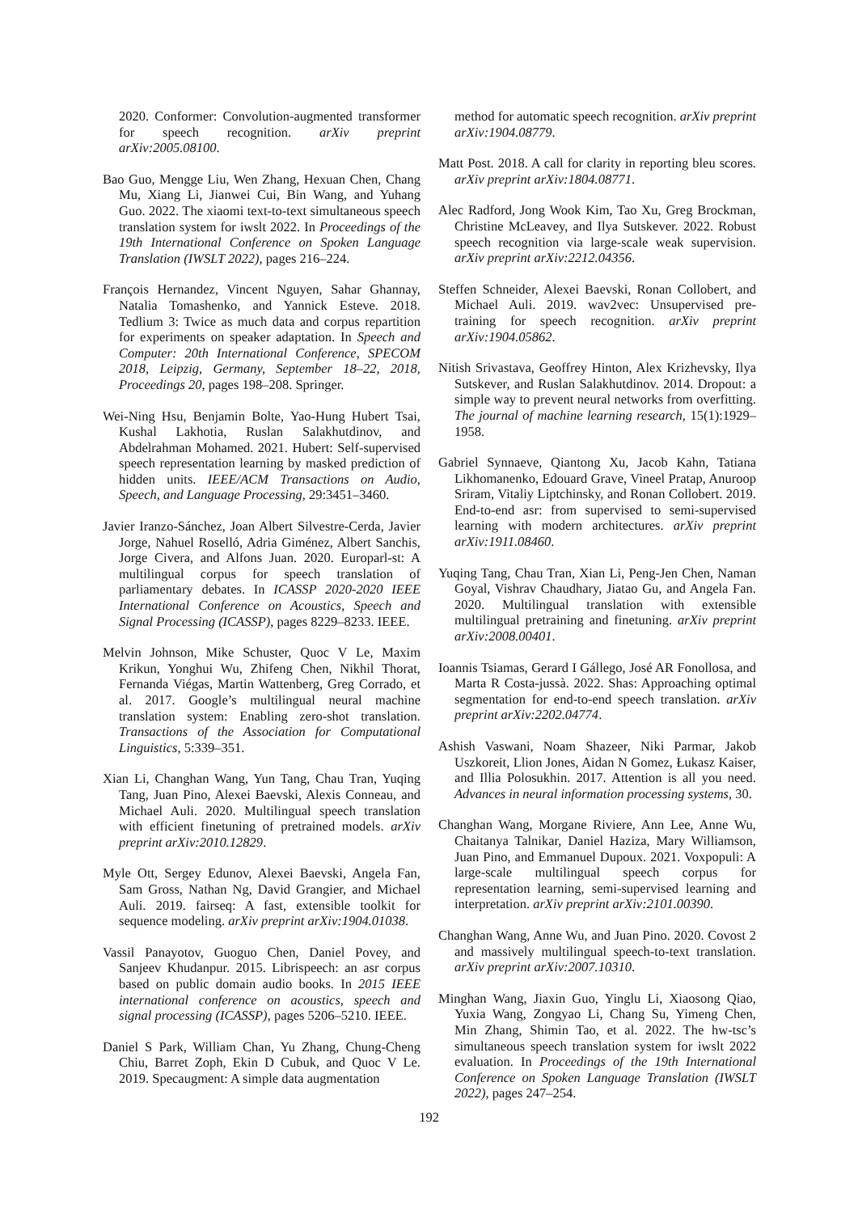2020. Conformer: Convolution-augmented transformer for speech recognition. arXiv preprint arXiv:2005.08100.
Bao Guo, Mengge Liu, Wen Zhang, Hexuan Chen, Chang Mu, Xiang Li, Jianwei Cui, Bin Wang, and Yuhang Guo. 2022. The xiaomi text-to-text simultaneous speech translation system for iwslt 2022. In Proceedings of the 19th International Conference on Spoken Language Translation (IWSLT 2022), pages 216–224.
François Hernandez, Vincent Nguyen, Sahar Ghannay, Natalia Tomashenko, and Yannick Esteve. 2018. Tedlium 3: Twice as much data and corpus repartition for experiments on speaker adaptation. In Speech and Computer: 20th International Conference, SPECOM 2018, Leipzig, Germany, September 18–22, 2018, Proceedings 20, pages 198–208. Springer.
Wei-Ning Hsu, Benjamin Bolte, Yao-Hung Hubert Tsai, Kushal Lakhotia, Ruslan Salakhutdinov, and Abdelrahman Mohamed. 2021. Hubert: Self-supervised speech representation learning by masked prediction of hidden units. IEEE/ACM Transactions on Audio, Speech, and Language Processing, 29:3451–3460.
Javier Iranzo-Sánchez, Joan Albert Silvestre-Cerda, Javier Jorge, Nahuel Roselló, Adria Giménez, Albert Sanchis, Jorge Civera, and Alfons Juan. 2020. Europarl-st: A multilingual corpus for speech translation of parliamentary debates. In ICASSP 2020-2020 IEEE International Conference on Acoustics, Speech and Signal Processing (ICASSP), pages 8229–8233. IEEE.
Melvin Johnson, Mike Schuster, Quoc V Le, Maxim Krikun, Yonghui Wu, Zhifeng Chen, Nikhil Thorat, Fernanda Viégas, Martin Wattenberg, Greg Corrado, et al. 2017. Google’s multilingual neural machine translation system: Enabling zero-shot translation. Transactions of the Association for Computational Linguistics, 5:339–351.
Xian Li, Changhan Wang, Yun Tang, Chau Tran, Yuqing Tang, Juan Pino, Alexei Baevski, Alexis Conneau, and Michael Auli. 2020. Multilingual speech translation with efficient finetuning of pretrained models. arXiv preprint arXiv:2010.12829.
Myle Ott, Sergey Edunov, Alexei Baevski, Angela Fan, Sam Gross, Nathan Ng, David Grangier, and Michael Auli. 2019. fairseq: A fast, extensible toolkit for sequence modeling. arXiv preprint arXiv:1904.01038.
Vassil Panayotov, Guoguo Chen, Daniel Povey, and Sanjeev Khudanpur. 2015. Librispeech: an asr corpus based on public domain audio books. In 2015 IEEE international conference on acoustics, speech and signal processing (ICASSP), pages 5206–5210. IEEE.
Daniel S Park, William Chan, Yu Zhang, Chung-Cheng Chiu, Barret Zoph, Ekin D Cubuk, and Quoc V Le. 2019. Specaugment: A simple data augmentation
method for automatic speech recognition. arXiv preprint arXiv:1904.08779.
Matt Post. 2018. A call for clarity in reporting bleu scores. arXiv preprint arXiv:1804.08771.
Alec Radford, Jong Wook Kim, Tao Xu, Greg Brockman, Christine McLeavey, and Ilya Sutskever. 2022. Robust speech recognition via large-scale weak supervision. arXiv preprint arXiv:2212.04356.
Steffen Schneider, Alexei Baevski, Ronan Collobert, and Michael Auli. 2019. wav2vec: Unsupervised pre-training for speech recognition. arXiv preprint arXiv:1904.05862.
Nitish Srivastava, Geoffrey Hinton, Alex Krizhevsky, Ilya Sutskever, and Ruslan Salakhutdinov. 2014. Dropout: a simple way to prevent neural networks from overfitting. The journal of machine learning research, 15(1):1929–1958.
Gabriel Synnaeve, Qiantong Xu, Jacob Kahn, Tatiana Likhomanenko, Edouard Grave, Vineel Pratap, Anuroop Sriram, Vitaliy Liptchinsky, and Ronan Collobert. 2019. End-to-end asr: from supervised to semi-supervised learning with modern architectures. arXiv preprint arXiv:1911.08460.
Yuqing Tang, Chau Tran, Xian Li, Peng-Jen Chen, Naman Goyal, Vishrav Chaudhary, Jiatao Gu, and Angela Fan. 2020. Multilingual translation with extensible multilingual pretraining and finetuning. arXiv preprint arXiv:2008.00401.
Ioannis Tsiamas, Gerard I Gállego, José AR Fonollosa, and Marta R Costa-jussà. 2022. Shas: Approaching optimal segmentation for end-to-end speech translation. arXiv preprint arXiv:2202.04774.
Ashish Vaswani, Noam Shazeer, Niki Parmar, Jakob Uszkoreit, Llion Jones, Aidan N Gomez, Łukasz Kaiser, and Illia Polosukhin. 2017. Attention is all you need. Advances in neural information processing systems, 30.
Changhan Wang, Morgane Riviere, Ann Lee, Anne Wu, Chaitanya Talnikar, Daniel Haziza, Mary Williamson, Juan Pino, and Emmanuel Dupoux. 2021. Voxpopuli: A large-scale multilingual speech corpus for representation learning, semi-supervised learning and interpretation. arXiv preprint arXiv:2101.00390.
Changhan Wang, Anne Wu, and Juan Pino. 2020. Covost 2 and massively multilingual speech-to-text translation. arXiv preprint arXiv:2007.10310.
Minghan Wang, Jiaxin Guo, Yinglu Li, Xiaosong Qiao, Yuxia Wang, Zongyao Li, Chang Su, Yimeng Chen, Min Zhang, Shimin Tao, et al. 2022. The hw-tsc’s simultaneous speech translation system for iwslt 2022 evaluation. In Proceedings of the 19th International Conference on Spoken Language Translation (IWSLT 2022), pages 247–254.
192